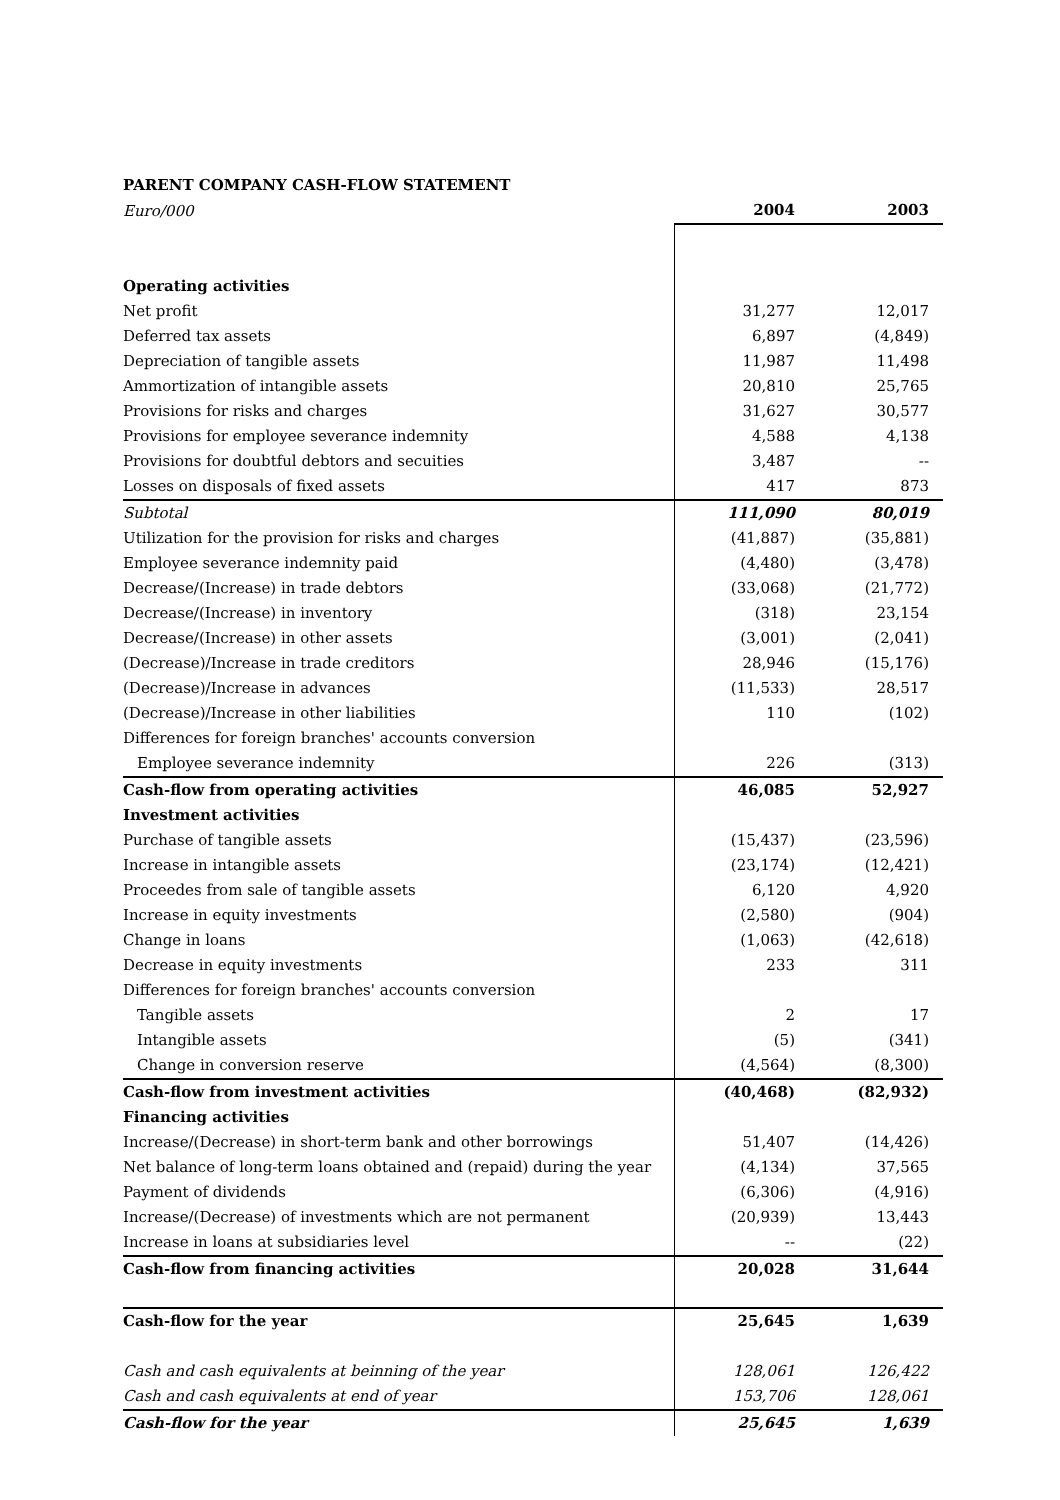PARENT COMPANY CASH-FLOW STATEMENT
| Euro/000 | 2004 | 2003 |
| Operating activities | | |
| Net profit | 31,277 | 12,017 |
| Deferred tax assets | 6,897 | (4,849) |
| Depreciation of tangible assets | 11,987 | 11,498 |
| Ammortization of intangible assets | 20,810 | 25,765 |
| Provisions for risks and charges | 31,627 | 30,577 |
| Provisions for employee severance indemnity | 4,588 | 4,138 |
| Provisions for doubtful debtors and secuities | 3,487 | -- |
| Losses on disposals of fixed assets | 417 | 873 |
| Subtotal | 111,090 | 80,019 |
| Utilization for the provision for risks and charges | (41,887) | (35,881) |
| Employee severance indemnity paid | (4,480) | (3,478) |
| Decrease/(Increase) in trade debtors | (33,068) | (21,772) |
| Decrease/(Increase) in inventory | (318) | 23,154 |
| Decrease/(Increase) in other assets | (3,001) | (2,041) |
| (Decrease)/Increase in trade creditors | 28,946 | (15,176) |
| (Decrease)/Increase in advances | (11,533) | 28,517 |
| (Decrease)/Increase in other liabilities | 110 | (102) |
| Differences for foreign branches' accounts conversion | | |
| Employee severance indemnity | 226 | (313) |
| Cash-flow from operating activities | 46,085 | 52,927 |
| Investment activities | | |
| Purchase of tangible assets | (15,437) | (23,596) |
| Increase in intangible assets | (23,174) | (12,421) |
| Proceedes from sale of tangible assets | 6,120 | 4,920 |
| Increase in equity investments | (2,580) | (904) |
| Change in loans | (1,063) | (42,618) |
| Decrease in equity investments | 233 | 311 |
| Differences for foreign branches' accounts conversion | | |
| Tangible assets | 2 | 17 |
| Intangible assets | (5) | (341) |
| Change in conversion reserve | (4,564) | (8,300) |
| Cash-flow from investment activities | (40,468) | (82,932) |
| Financing activities | | |
| Increase/(Decrease) in short-term bank and other borrowings | 51,407 | (14,426) |
| Net balance of long-term loans obtained and (repaid) during the year | (4,134) | 37,565 |
| Payment of dividends | (6,306) | (4,916) |
| Increase/(Decrease) of investments which are not permanent | (20,939) | 13,443 |
| Increase in loans at subsidiaries level | -- | (22) |
| Cash-flow from financing activities | 20,028 | 31,644 |
| Cash-flow for the year | 25,645 | 1,639 |
| Cash and cash equivalents at beinning of the year | 128,061 | 126,422 |
| Cash and cash equivalents at end of year | 153,706 | 128,061 |
| Cash-flow for the year | 25,645 | 1,639 |